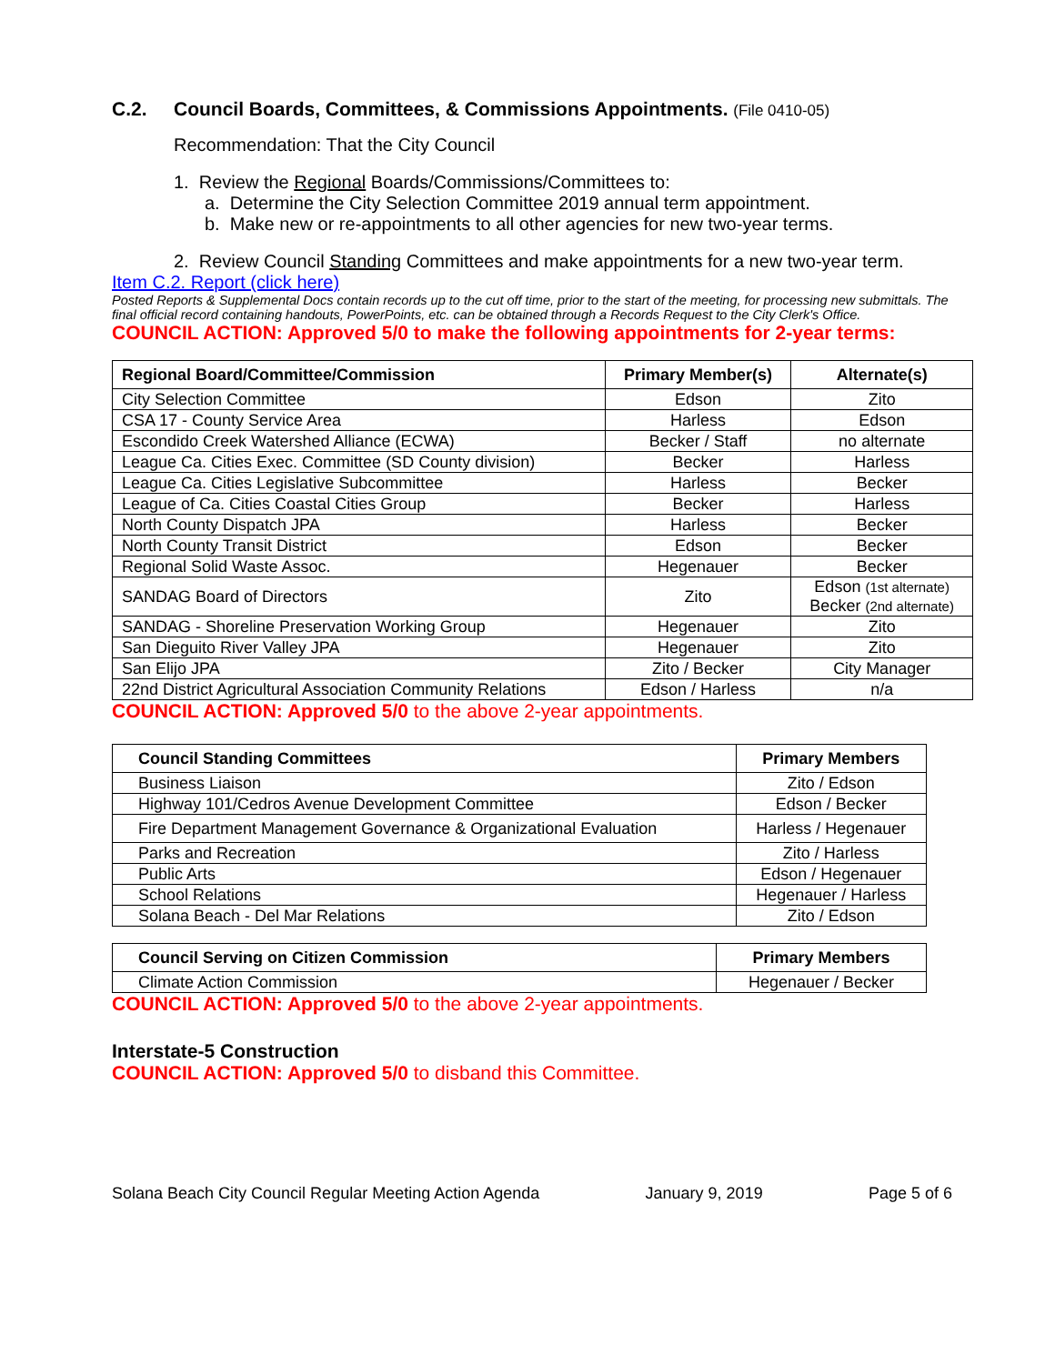C.2. Council Boards, Committees, & Commissions Appointments. (File 0410-05)
Recommendation: That the City Council
1. Review the Regional Boards/Commissions/Committees to:
a. Determine the City Selection Committee 2019 annual term appointment.
b. Make new or re-appointments to all other agencies for new two-year terms.
2. Review Council Standing Committees and make appointments for a new two-year term.
Item C.2. Report (click here)
Posted Reports & Supplemental Docs contain records up to the cut off time, prior to the start of the meeting, for processing new submittals. The final official record containing handouts, PowerPoints, etc. can be obtained through a Records Request to the City Clerk's Office.
COUNCIL ACTION: Approved 5/0 to make the following appointments for 2-year terms:
| Regional Board/Committee/Commission | Primary Member(s) | Alternate(s) |
| --- | --- | --- |
| City Selection Committee | Edson | Zito |
| CSA 17 - County Service Area | Harless | Edson |
| Escondido Creek Watershed Alliance (ECWA) | Becker / Staff | no alternate |
| League Ca. Cities Exec. Committee (SD County division) | Becker | Harless |
| League Ca. Cities Legislative Subcommittee | Harless | Becker |
| League of Ca. Cities Coastal Cities Group | Becker | Harless |
| North County Dispatch JPA | Harless | Becker |
| North County Transit District | Edson | Becker |
| Regional Solid Waste Assoc. | Hegenauer | Becker |
| SANDAG Board of Directors | Zito | Edson (1st alternate) Becker (2nd alternate) |
| SANDAG - Shoreline Preservation Working Group | Hegenauer | Zito |
| San Dieguito River Valley JPA | Hegenauer | Zito |
| San Elijo JPA | Zito / Becker | City Manager |
| 22nd District Agricultural Association Community Relations | Edson / Harless | n/a |
COUNCIL ACTION: Approved 5/0 to the above 2-year appointments.
| Council Standing Committees | Primary Members |
| --- | --- |
| Business Liaison | Zito / Edson |
| Highway 101/Cedros Avenue Development Committee | Edson / Becker |
| Fire Department Management Governance & Organizational Evaluation | Harless / Hegenauer |
| Parks and Recreation | Zito / Harless |
| Public Arts | Edson / Hegenauer |
| School Relations | Hegenauer / Harless |
| Solana Beach - Del Mar Relations | Zito / Edson |
| Council Serving on Citizen Commission | Primary Members |
| --- | --- |
| Climate Action Commission | Hegenauer / Becker |
COUNCIL ACTION: Approved 5/0 to the above 2-year appointments.
Interstate-5 Construction
COUNCIL ACTION: Approved 5/0 to disband this Committee.
Solana Beach City Council Regular Meeting Action Agenda January 9, 2019 Page 5 of 6